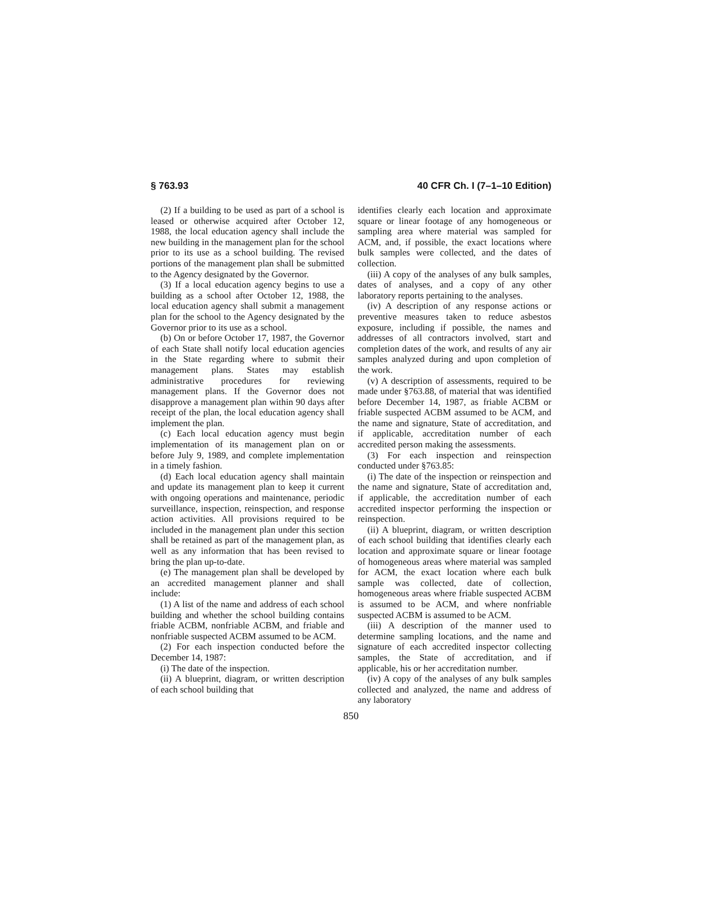§ 763.93 40 CFR Ch. I (7–1–10 Edition)
(2) If a building to be used as part of a school is leased or otherwise acquired after October 12, 1988, the local education agency shall include the new building in the management plan for the school prior to its use as a school building. The revised portions of the management plan shall be submitted to the Agency designated by the Governor.
(3) If a local education agency begins to use a building as a school after October 12, 1988, the local education agency shall submit a management plan for the school to the Agency designated by the Governor prior to its use as a school.
(b) On or before October 17, 1987, the Governor of each State shall notify local education agencies in the State regarding where to submit their management plans. States may establish administrative procedures for reviewing management plans. If the Governor does not disapprove a management plan within 90 days after receipt of the plan, the local education agency shall implement the plan.
(c) Each local education agency must begin implementation of its management plan on or before July 9, 1989, and complete implementation in a timely fashion.
(d) Each local education agency shall maintain and update its management plan to keep it current with ongoing operations and maintenance, periodic surveillance, inspection, reinspection, and response action activities. All provisions required to be included in the management plan under this section shall be retained as part of the management plan, as well as any information that has been revised to bring the plan up-to-date.
(e) The management plan shall be developed by an accredited management planner and shall include:
(1) A list of the name and address of each school building and whether the school building contains friable ACBM, nonfriable ACBM, and friable and nonfriable suspected ACBM assumed to be ACM.
(2) For each inspection conducted before the December 14, 1987:
(i) The date of the inspection.
(ii) A blueprint, diagram, or written description of each school building that
identifies clearly each location and approximate square or linear footage of any homogeneous or sampling area where material was sampled for ACM, and, if possible, the exact locations where bulk samples were collected, and the dates of collection.
(iii) A copy of the analyses of any bulk samples, dates of analyses, and a copy of any other laboratory reports pertaining to the analyses.
(iv) A description of any response actions or preventive measures taken to reduce asbestos exposure, including if possible, the names and addresses of all contractors involved, start and completion dates of the work, and results of any air samples analyzed during and upon completion of the work.
(v) A description of assessments, required to be made under §763.88, of material that was identified before December 14, 1987, as friable ACBM or friable suspected ACBM assumed to be ACM, and the name and signature, State of accreditation, and if applicable, accreditation number of each accredited person making the assessments.
(3) For each inspection and reinspection conducted under §763.85:
(i) The date of the inspection or reinspection and the name and signature, State of accreditation and, if applicable, the accreditation number of each accredited inspector performing the inspection or reinspection.
(ii) A blueprint, diagram, or written description of each school building that identifies clearly each location and approximate square or linear footage of homogeneous areas where material was sampled for ACM, the exact location where each bulk sample was collected, date of collection, homogeneous areas where friable suspected ACBM is assumed to be ACM, and where nonfriable suspected ACBM is assumed to be ACM.
(iii) A description of the manner used to determine sampling locations, and the name and signature of each accredited inspector collecting samples, the State of accreditation, and if applicable, his or her accreditation number.
(iv) A copy of the analyses of any bulk samples collected and analyzed, the name and address of any laboratory
850